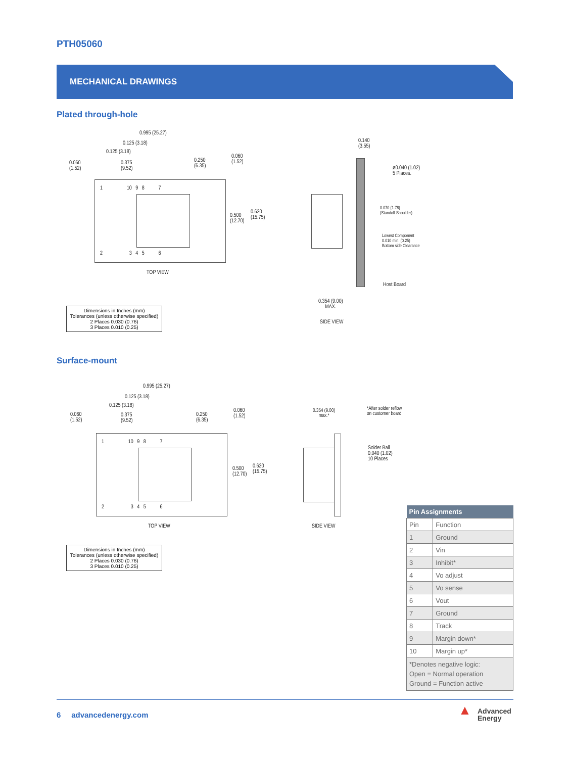PTH05060
MECHANICAL DRAWINGS
Plated through-hole
0.995 (25.27)
0.125 (3.18)
0.125 (3.18)
0.060
(1.52)
0.375
(9.52)
0.250
(6.35)
0.060
(1.52)
1 10 9 8 7
2 3 4 5 6
0.500
(12.70)
0.620
(15.75)
TOP VIEW
Dimensions in Inches (mm)
Tolerances (unless otherwise specified)
2 Places 0.030 (0.76)
3 Places 0.010 (0.25)
0.140
(3.55)
ø0.040 (1.02)
5 Places.
0.070 (1.78)
(Standoff Shoulder)
Lowest Component
0.010 min. (0.25)
Bottom side Clearance
Host Board
0.354 (9.00)
MAX.
SIDE VIEW
Surface-mount
0.995 (25.27)
0.125 (3.18)
0.125 (3.18)
0.060
(1.52)
0.375
(9.52)
0.250
(6.35)
0.060
(1.52)
1 10 9 8 7
2 3 4 5 6
0.500
(12.70)
0.620
(15.75)
TOP VIEW
Dimensions in Inches (mm)
Tolerances (unless otherwise specified)
2 Places 0.030 (0.76)
3 Places 0.010 (0.25)
0.354 (9.00)
max.*
*After solder reflow
on customer board
Solder Ball
0.040 (1.02)
10 Places
SIDE VIEW
| Pin Assignments | |
| --- | --- |
| Pin | Function |
| 1 | Ground |
| 2 | Vin |
| 3 | Inhibit* |
| 4 | Vo adjust |
| 5 | Vo sense |
| 6 | Vout |
| 7 | Ground |
| 8 | Track |
| 9 | Margin down* |
| 10 | Margin up* |
| *Denotes negative logic: Open = Normal operation Ground = Function active | |
6 advancedenergy.com
▲ Advanced
Energy